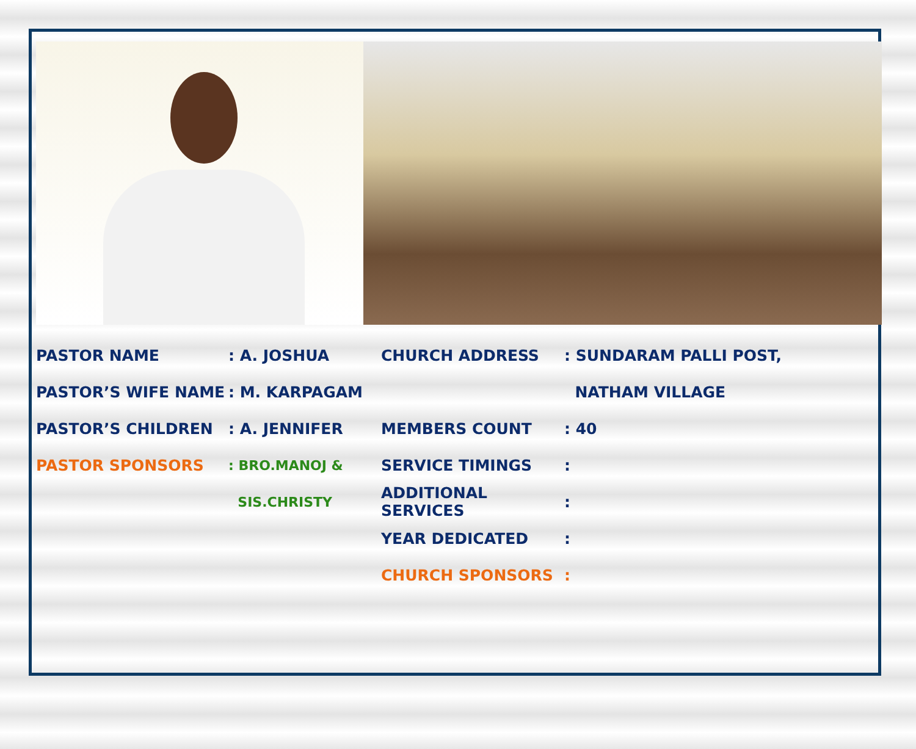PASTOR NAME: A. JOSHUA
PASTOR’S WIFE NAME: M. KARPAGAM
PASTOR’S CHILDREN: A. JENNIFER
PASTOR SPONSORS: BRO.MANOJ &
SIS.CHRISTY
CHURCH ADDRESS: SUNDARAM PALLI POST,
NATHAM VILLAGE
MEMBERS COUNT: 40
SERVICE TIMINGS:
ADDITIONAL SERVICES:
YEAR DEDICATED:
CHURCH SPONSORS: